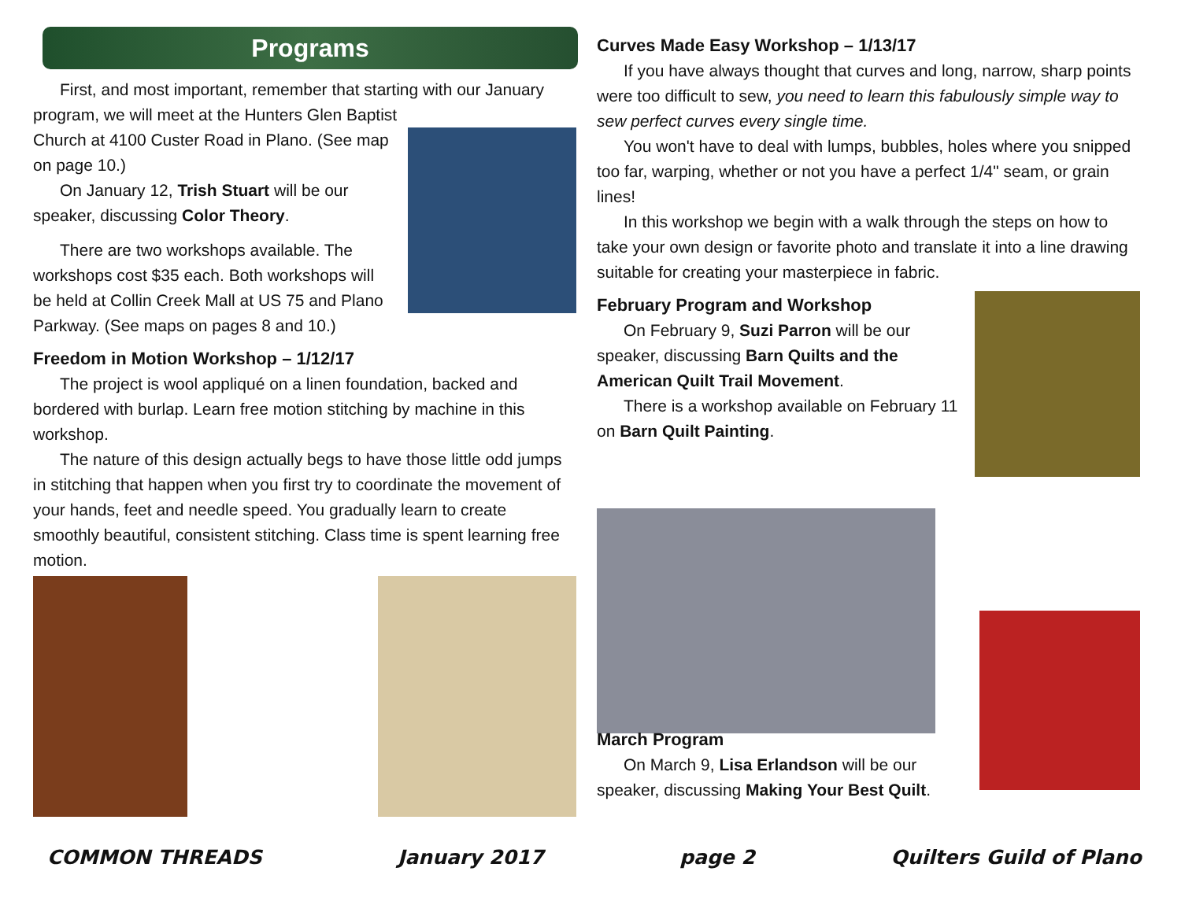Programs
First, and most important, remember that starting with our January program, we will meet at the Hunters Glen Baptist
Church at 4100 Custer Road in Plano. (See map on page 10.)
On January 12, Trish Stuart will be our speaker, discussing Color Theory.
There are two workshops available. The workshops cost $35 each. Both workshops will be held at Collin Creek Mall at US 75 and Plano Parkway. (See maps on pages 8 and 10.)
Freedom in Motion Workshop – 1/12/17
The project is wool appliqué on a linen foundation, backed and bordered with burlap. Learn free motion stitching by machine in this workshop.
The nature of this design actually begs to have those little odd jumps in stitching that happen when you first try to coordinate the movement of your hands, feet and needle speed. You gradually learn to create smoothly beautiful, consistent stitching. Class time is spent learning free motion.
Curves Made Easy Workshop – 1/13/17
If you have always thought that curves and long, narrow, sharp points were too difficult to sew, you need to learn this fabulously simple way to sew perfect curves every single time.
You won't have to deal with lumps, bubbles, holes where you snipped too far, warping, whether or not you have a perfect 1/4" seam, or grain lines!
In this workshop we begin with a walk through the steps on how to take your own design or favorite photo and translate it into a line drawing suitable for creating your masterpiece in fabric.
February Program and Workshop
On February 9, Suzi Parron will be our speaker, discussing Barn Quilts and the American Quilt Trail Movement.
There is a workshop available on February 11 on Barn Quilt Painting.
March Program
On March 9, Lisa Erlandson will be our speaker, discussing Making Your Best Quilt.
COMMON THREADS January 2017 page 2 Quilters Guild of Plano